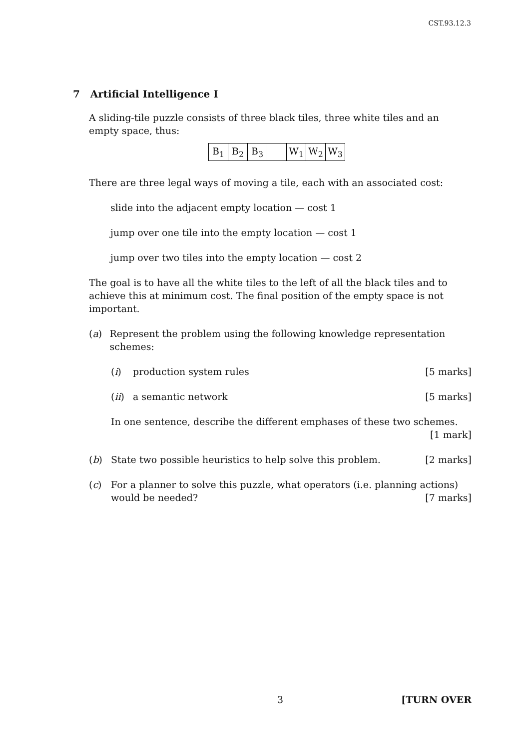CST.93.12.3
7 Artificial Intelligence I
A sliding-tile puzzle consists of three black tiles, three white tiles and an empty space, thus:
| B<sub>1</sub> | B<sub>2</sub> | B<sub>3</sub> | | W<sub>1</sub> | W<sub>2</sub> | W<sub>3</sub> |
There are three legal ways of moving a tile, each with an associated cost:
slide into the adjacent empty location — cost 1
jump over one tile into the empty location — cost 1
jump over two tiles into the empty location — cost 2
The goal is to have all the white tiles to the left of all the black tiles and to achieve this at minimum cost. The final position of the empty space is not important.
(a) Represent the problem using the following knowledge representation schemes:
(i) production system rules [5 marks]
(ii) a semantic network [5 marks]
In one sentence, describe the different emphases of these two schemes.
[1 mark]
(b) State two possible heuristics to help solve this problem. [2 marks]
(c) For a planner to solve this puzzle, what operators (i.e. planning actions) would be needed? [7 marks]
3 [TURN OVER